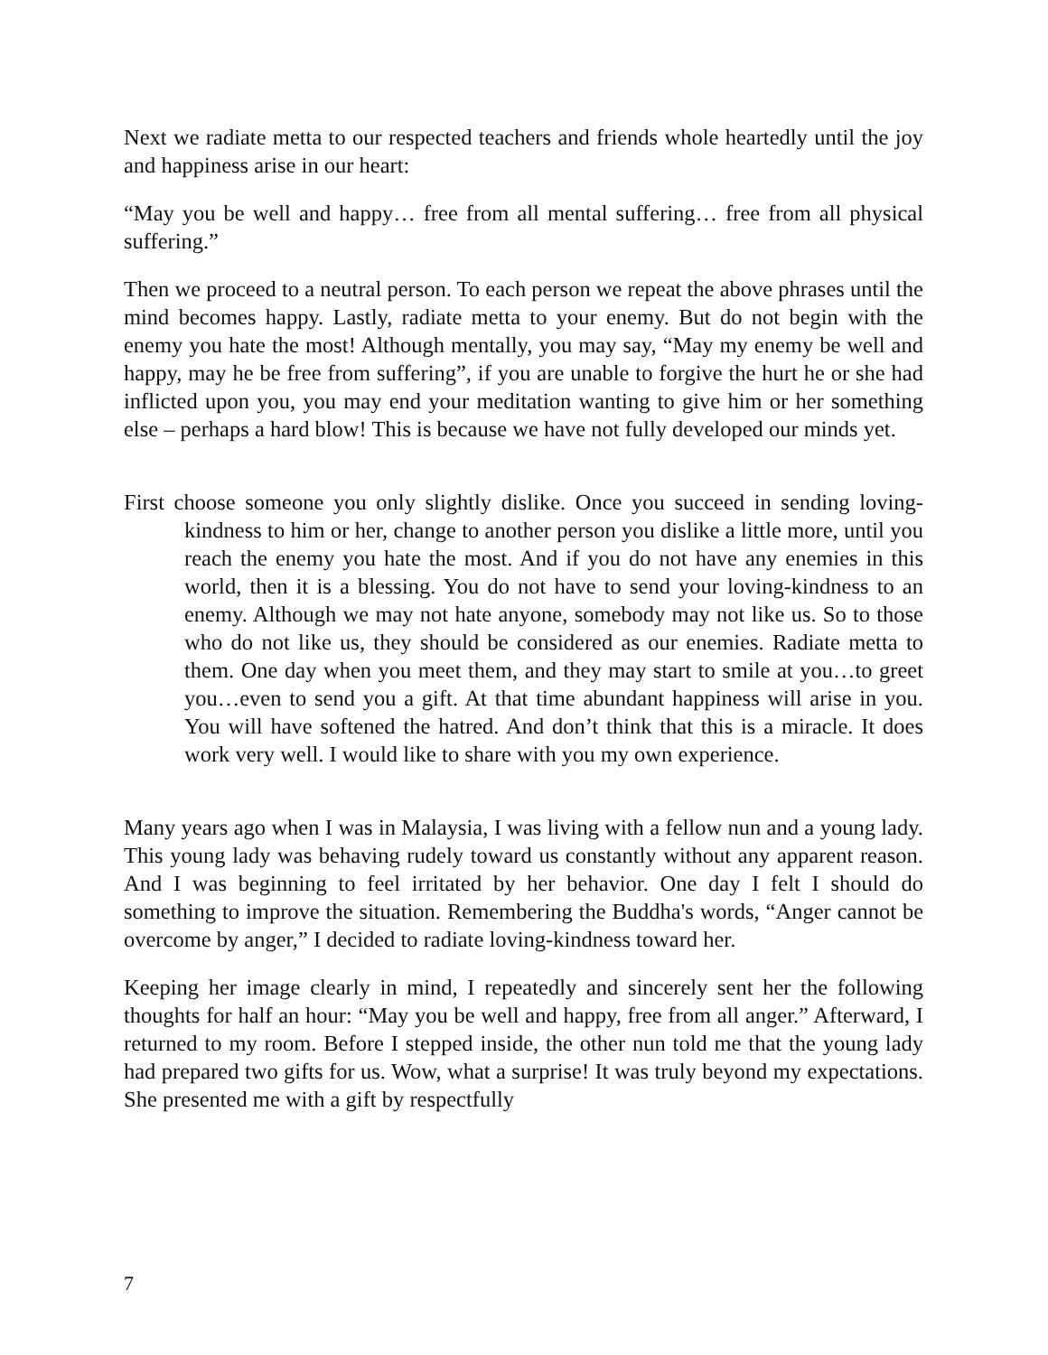Next we radiate metta to our respected teachers and friends whole heartedly until the joy and happiness arise in our heart:
“May you be well and happy… free from all mental suffering… free from all physical suffering.”
Then we proceed to a neutral person. To each person we repeat the above phrases until the mind becomes happy. Lastly, radiate metta to your enemy. But do not begin with the enemy you hate the most! Although mentally, you may say, “May my enemy be well and happy, may he be free from suffering”, if you are unable to forgive the hurt he or she had inflicted upon you, you may end your meditation wanting to give him or her something else – perhaps a hard blow! This is because we have not fully developed our minds yet.
First choose someone you only slightly dislike. Once you succeed in sending loving-kindness to him or her, change to another person you dislike a little more, until you reach the enemy you hate the most. And if you do not have any enemies in this world, then it is a blessing. You do not have to send your loving-kindness to an enemy. Although we may not hate anyone, somebody may not like us. So to those who do not like us, they should be considered as our enemies. Radiate metta to them. One day when you meet them, and they may start to smile at you…to greet you…even to send you a gift. At that time abundant happiness will arise in you. You will have softened the hatred. And don’t think that this is a miracle. It does work very well. I would like to share with you my own experience.
Many years ago when I was in Malaysia, I was living with a fellow nun and a young lady. This young lady was behaving rudely toward us constantly without any apparent reason. And I was beginning to feel irritated by her behavior. One day I felt I should do something to improve the situation. Remembering the Buddha's words, “Anger cannot be overcome by anger,” I decided to radiate loving-kindness toward her.
Keeping her image clearly in mind, I repeatedly and sincerely sent her the following thoughts for half an hour: “May you be well and happy, free from all anger.” Afterward, I returned to my room. Before I stepped inside, the other nun told me that the young lady had prepared two gifts for us. Wow, what a surprise! It was truly beyond my expectations. She presented me with a gift by respectfully
7